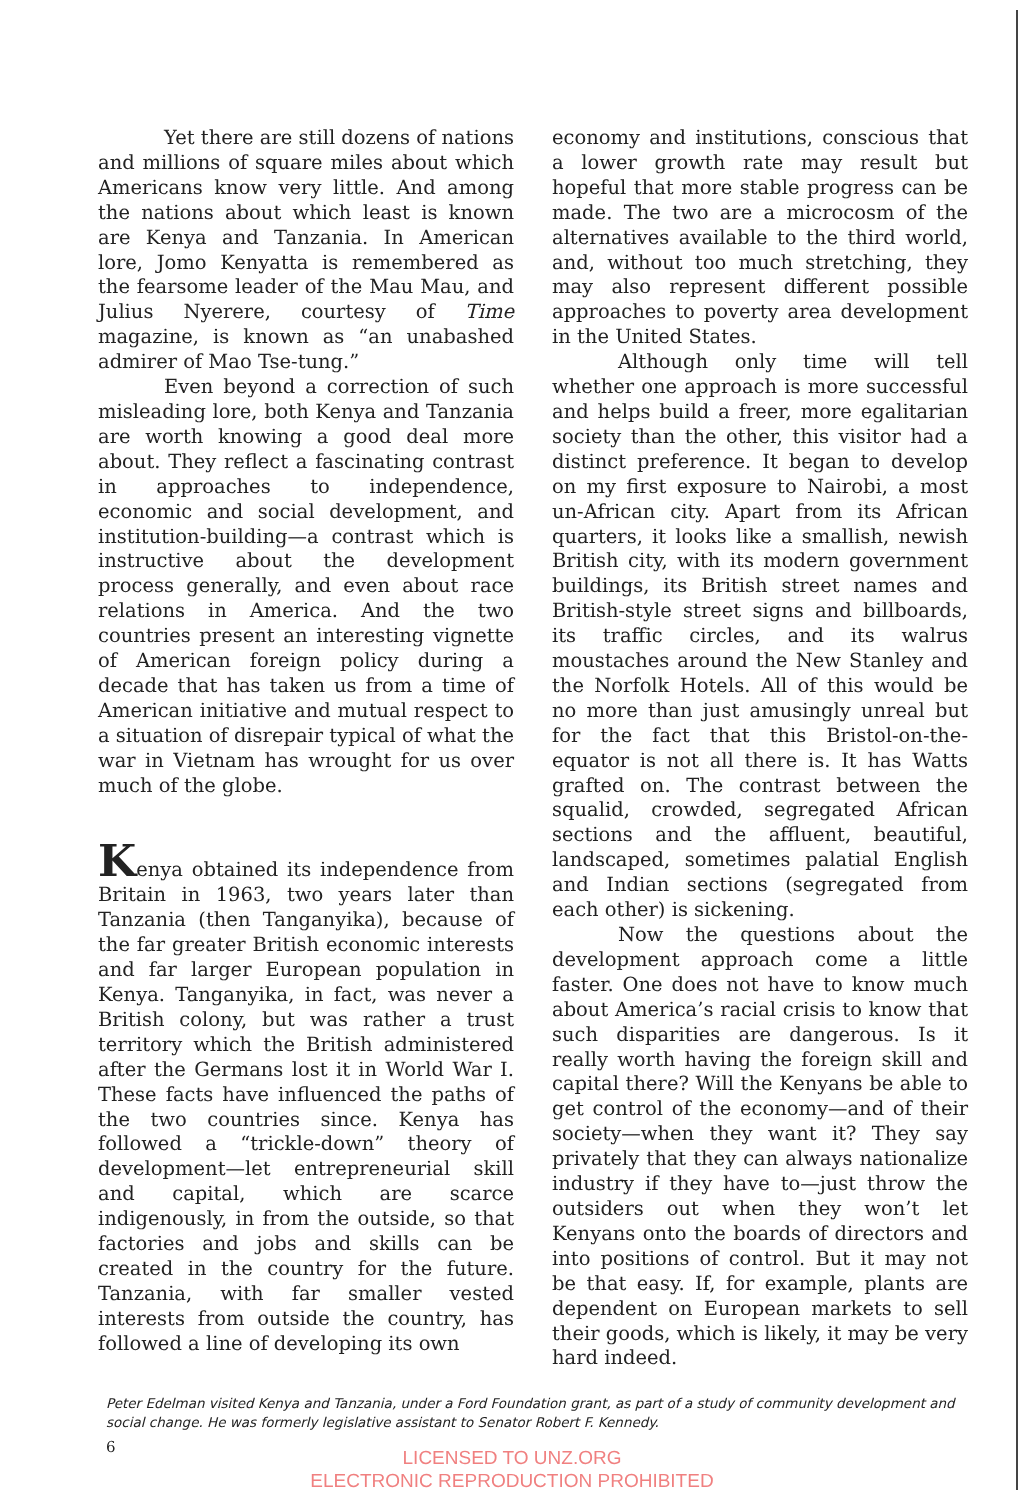Yet there are still dozens of nations and millions of square miles about which Americans know very little. And among the nations about which least is known are Kenya and Tanzania. In American lore, Jomo Kenyatta is remembered as the fearsome leader of the Mau Mau, and Julius Nyerere, courtesy of Time magazine, is known as “an unabashed admirer of Mao Tse-tung.”
Even beyond a correction of such misleading lore, both Kenya and Tanzania are worth knowing a good deal more about. They reflect a fascinating contrast in approaches to independence, economic and social development, and institution-building—a contrast which is instructive about the development process generally, and even about race relations in America. And the two countries present an interesting vignette of American foreign policy during a decade that has taken us from a time of American initiative and mutual respect to a situation of disrepair typical of what the war in Vietnam has wrought for us over much of the globe.
Kenya obtained its independence from Britain in 1963, two years later than Tanzania (then Tanganyika), because of the far greater British economic interests and far larger European population in Kenya. Tanganyika, in fact, was never a British colony, but was rather a trust territory which the British administered after the Germans lost it in World War I. These facts have influenced the paths of the two countries since. Kenya has followed a “trickle-down” theory of development—let entrepreneurial skill and capital, which are scarce indigenously, in from the outside, so that factories and jobs and skills can be created in the country for the future. Tanzania, with far smaller vested interests from outside the country, has followed a line of developing its own
economy and institutions, conscious that a lower growth rate may result but hopeful that more stable progress can be made. The two are a microcosm of the alternatives available to the third world, and, without too much stretching, they may also represent different possible approaches to poverty area development in the United States.
Although only time will tell whether one approach is more successful and helps build a freer, more egalitarian society than the other, this visitor had a distinct preference. It began to develop on my first exposure to Nairobi, a most un-African city. Apart from its African quarters, it looks like a smallish, newish British city, with its modern government buildings, its British street names and British-style street signs and billboards, its traffic circles, and its walrus moustaches around the New Stanley and the Norfolk Hotels. All of this would be no more than just amusingly unreal but for the fact that this Bristol-on-the-equator is not all there is. It has Watts grafted on. The contrast between the squalid, crowded, segregated African sections and the affluent, beautiful, landscaped, sometimes palatial English and Indian sections (segregated from each other) is sickening.
Now the questions about the development approach come a little faster. One does not have to know much about America’s racial crisis to know that such disparities are dangerous. Is it really worth having the foreign skill and capital there? Will the Kenyans be able to get control of the economy—and of their society—when they want it? They say privately that they can always nationalize industry if they have to—just throw the outsiders out when they won’t let Kenyans onto the boards of directors and into positions of control. But it may not be that easy. If, for example, plants are dependent on European markets to sell their goods, which is likely, it may be very hard indeed.
Peter Edelman visited Kenya and Tanzania, under a Ford Foundation grant, as part of a study of community development and social change. He was formerly legislative assistant to Senator Robert F. Kennedy.
6
LICENSED TO UNZ.ORG
ELECTRONIC REPRODUCTION PROHIBITED